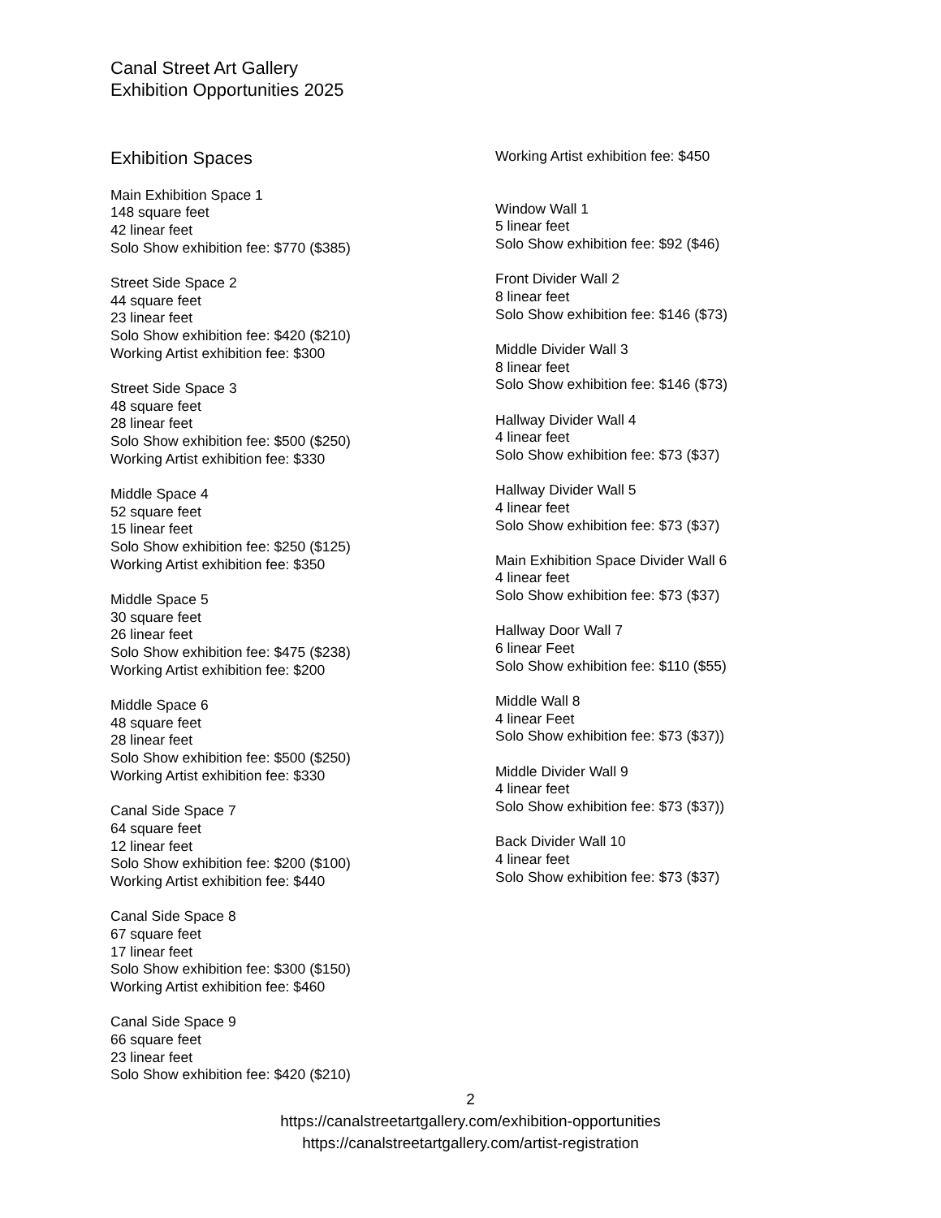Canal Street Art Gallery
Exhibition Opportunities 2025
Exhibition Spaces
Main Exhibition Space 1
148 square feet
42 linear feet
Solo Show exhibition fee: $770 ($385)
Street Side Space 2
44 square feet
23 linear feet
Solo Show exhibition fee: $420 ($210)
Working Artist exhibition fee: $300
Street Side Space 3
48 square feet
28 linear feet
Solo Show exhibition fee: $500 ($250)
Working Artist exhibition fee: $330
Middle Space 4
52 square feet
15 linear feet
Solo Show exhibition fee: $250 ($125)
Working Artist exhibition fee: $350
Middle Space 5
30 square feet
26 linear feet
Solo Show exhibition fee: $475 ($238)
Working Artist exhibition fee: $200
Middle Space 6
48 square feet
28 linear feet
Solo Show exhibition fee: $500 ($250)
Working Artist exhibition fee: $330
Canal Side Space 7
64 square feet
12 linear feet
Solo Show exhibition fee: $200 ($100)
Working Artist exhibition fee: $440
Canal Side Space 8
67 square feet
17 linear feet
Solo Show exhibition fee: $300 ($150)
Working Artist exhibition fee: $460
Canal Side Space 9
66 square feet
23 linear feet
Solo Show exhibition fee: $420 ($210)
Working Artist exhibition fee: $450
Window Wall 1
5 linear feet
Solo Show exhibition fee: $92 ($46)
Front Divider Wall 2
8 linear feet
Solo Show exhibition fee: $146 ($73)
Middle Divider Wall 3
8 linear feet
Solo Show exhibition fee: $146 ($73)
Hallway Divider Wall 4
4 linear feet
Solo Show exhibition fee: $73 ($37)
Hallway Divider Wall 5
4 linear feet
Solo Show exhibition fee: $73 ($37)
Main Exhibition Space Divider Wall 6
4 linear feet
Solo Show exhibition fee: $73 ($37)
Hallway Door Wall 7
6 linear Feet
Solo Show exhibition fee: $110 ($55)
Middle Wall 8
4 linear Feet
Solo Show exhibition fee: $73 ($37))
Middle Divider Wall 9
4 linear feet
Solo Show exhibition fee: $73 ($37))
Back Divider Wall 10
4 linear feet
Solo Show exhibition fee: $73 ($37)
2
https://canalstreetartgallery.com/exhibition-opportunities
https://canalstreetartgallery.com/artist-registration